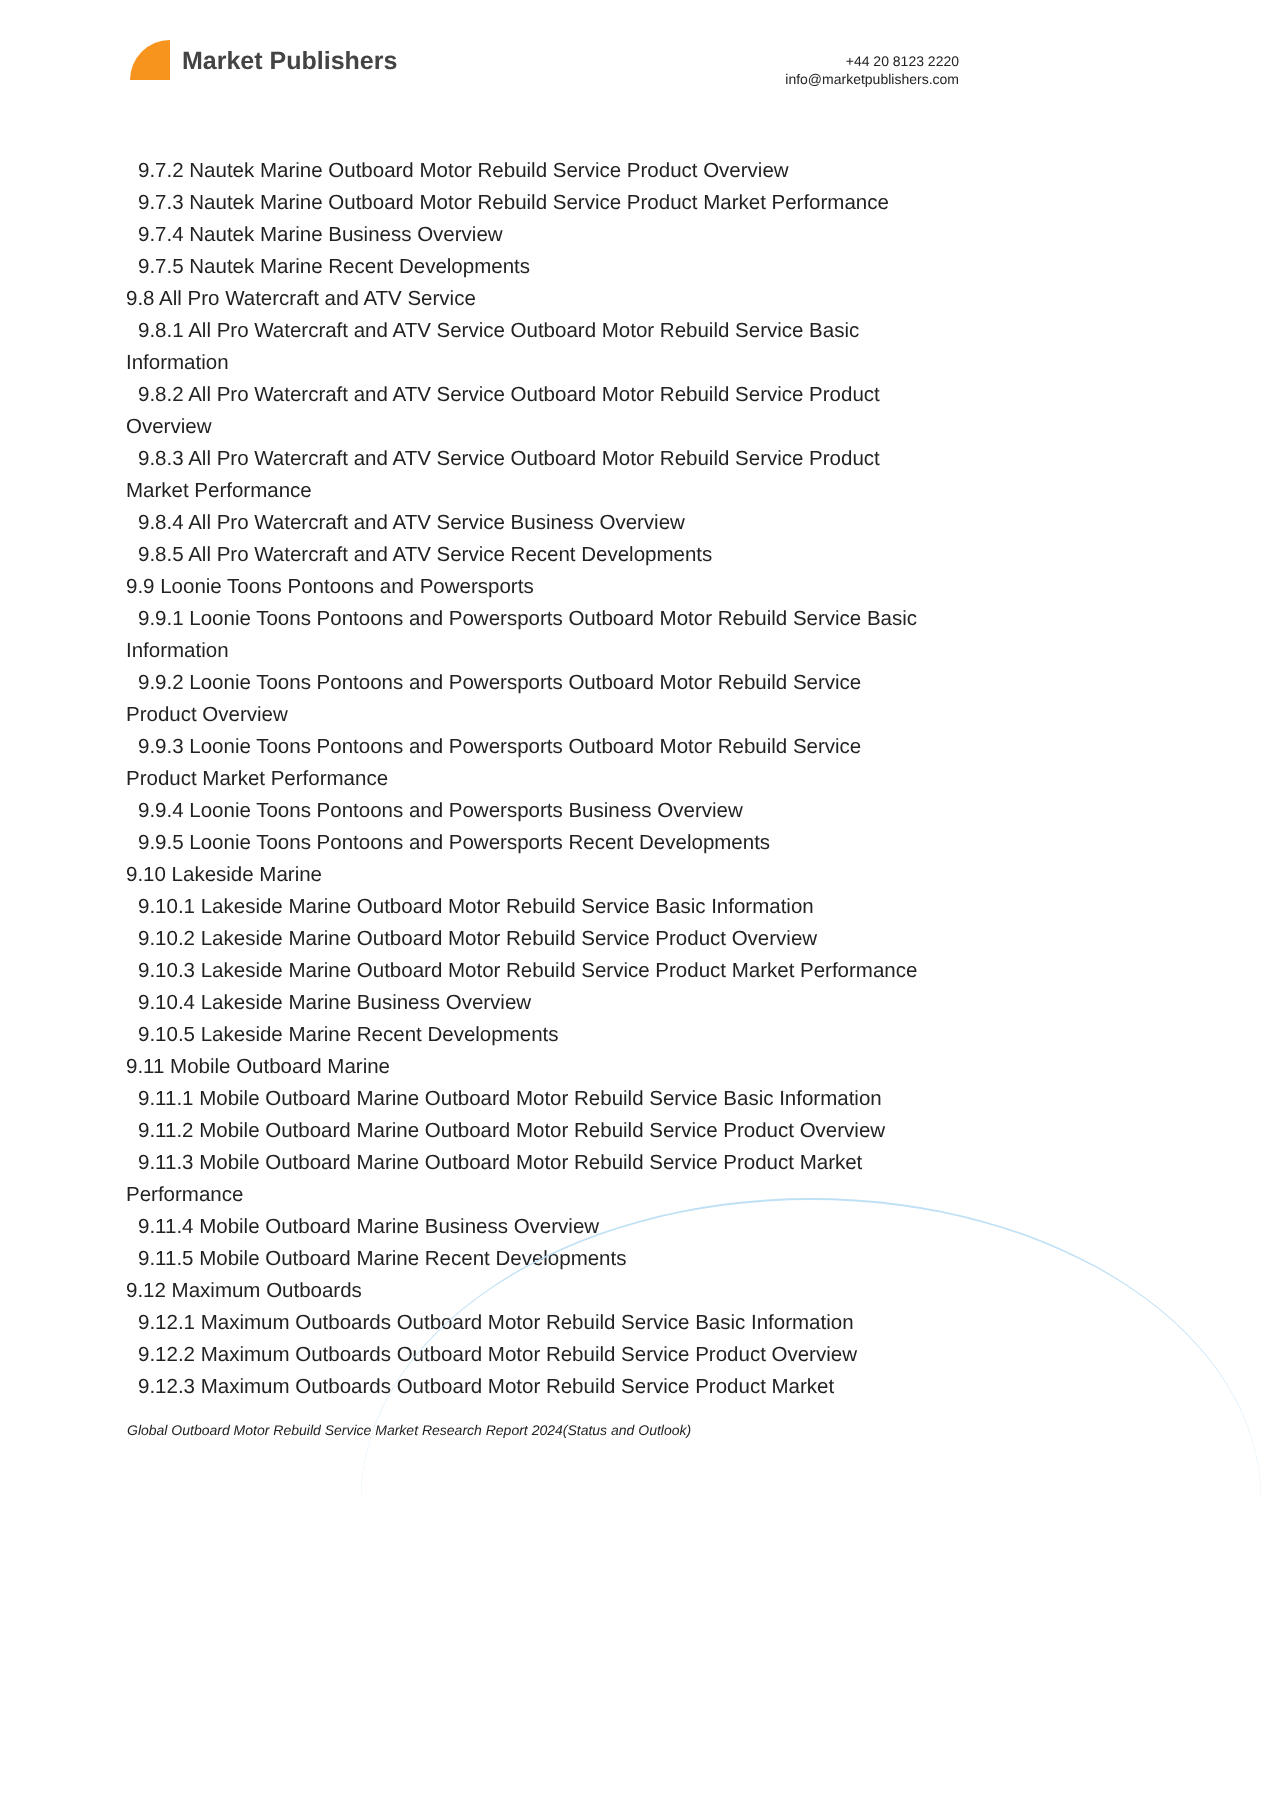Market Publishers
+44 20 8123 2220
info@marketpublishers.com
9.7.2 Nautek Marine Outboard Motor Rebuild Service Product Overview
9.7.3 Nautek Marine Outboard Motor Rebuild Service Product Market Performance
9.7.4 Nautek Marine Business Overview
9.7.5 Nautek Marine Recent Developments
9.8 All Pro Watercraft and ATV Service
9.8.1 All Pro Watercraft and ATV Service Outboard Motor Rebuild Service Basic
Information
9.8.2 All Pro Watercraft and ATV Service Outboard Motor Rebuild Service Product
Overview
9.8.3 All Pro Watercraft and ATV Service Outboard Motor Rebuild Service Product
Market Performance
9.8.4 All Pro Watercraft and ATV Service Business Overview
9.8.5 All Pro Watercraft and ATV Service Recent Developments
9.9 Loonie Toons Pontoons and Powersports
9.9.1 Loonie Toons Pontoons and Powersports Outboard Motor Rebuild Service Basic
Information
9.9.2 Loonie Toons Pontoons and Powersports Outboard Motor Rebuild Service
Product Overview
9.9.3 Loonie Toons Pontoons and Powersports Outboard Motor Rebuild Service
Product Market Performance
9.9.4 Loonie Toons Pontoons and Powersports Business Overview
9.9.5 Loonie Toons Pontoons and Powersports Recent Developments
9.10 Lakeside Marine
9.10.1 Lakeside Marine Outboard Motor Rebuild Service Basic Information
9.10.2 Lakeside Marine Outboard Motor Rebuild Service Product Overview
9.10.3 Lakeside Marine Outboard Motor Rebuild Service Product Market Performance
9.10.4 Lakeside Marine Business Overview
9.10.5 Lakeside Marine Recent Developments
9.11 Mobile Outboard Marine
9.11.1 Mobile Outboard Marine Outboard Motor Rebuild Service Basic Information
9.11.2 Mobile Outboard Marine Outboard Motor Rebuild Service Product Overview
9.11.3 Mobile Outboard Marine Outboard Motor Rebuild Service Product Market
Performance
9.11.4 Mobile Outboard Marine Business Overview
9.11.5 Mobile Outboard Marine Recent Developments
9.12 Maximum Outboards
9.12.1 Maximum Outboards Outboard Motor Rebuild Service Basic Information
9.12.2 Maximum Outboards Outboard Motor Rebuild Service Product Overview
9.12.3 Maximum Outboards Outboard Motor Rebuild Service Product Market
Global Outboard Motor Rebuild Service Market Research Report 2024(Status and Outlook)